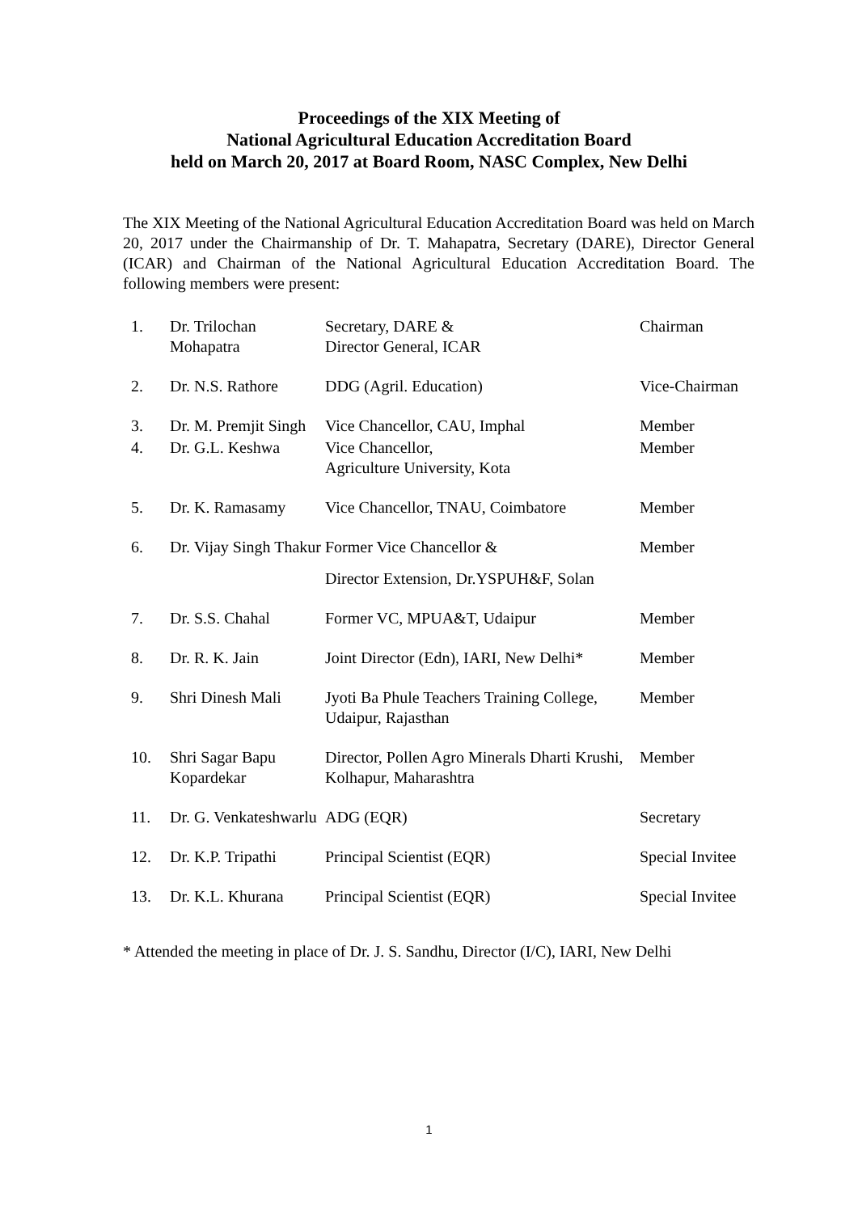Proceedings of the XIX Meeting of
National Agricultural Education Accreditation Board
held on March 20, 2017 at Board Room, NASC Complex, New Delhi
The XIX Meeting of the National Agricultural Education Accreditation Board was held on March 20, 2017 under the Chairmanship of Dr. T. Mahapatra, Secretary (DARE), Director General (ICAR) and Chairman of the National Agricultural Education Accreditation Board. The following members were present:
| 1. | Dr. Trilochan Mohapatra | Secretary, DARE & Director General, ICAR | Chairman |
| 2. | Dr. N.S. Rathore | DDG (Agril. Education) | Vice-Chairman |
| 3. | Dr. M. Premjit Singh | Vice Chancellor, CAU, Imphal | Member |
| 4. | Dr. G.L. Keshwa | Vice Chancellor, Agriculture University, Kota | Member |
| 5. | Dr. K. Ramasamy | Vice Chancellor, TNAU, Coimbatore | Member |
| 6. | Dr. Vijay Singh Thakur | Former Vice Chancellor & Director Extension, Dr.YSPUH&F, Solan | Member |
| 7. | Dr. S.S. Chahal | Former VC, MPUA&T, Udaipur | Member |
| 8. | Dr. R. K. Jain | Joint Director (Edn), IARI, New Delhi* | Member |
| 9. | Shri Dinesh Mali | Jyoti Ba Phule Teachers Training College, Udaipur, Rajasthan | Member |
| 10. | Shri Sagar Bapu Kopardekar | Director, Pollen Agro Minerals Dharti Krushi, Kolhapur, Maharashtra | Member |
| 11. | Dr. G. Venkateshwarlu | ADG (EQR) | Secretary |
| 12. | Dr. K.P. Tripathi | Principal Scientist (EQR) | Special Invitee |
| 13. | Dr. K.L. Khurana | Principal Scientist (EQR) | Special Invitee |
* Attended the meeting in place of Dr. J. S. Sandhu, Director (I/C), IARI, New Delhi
1